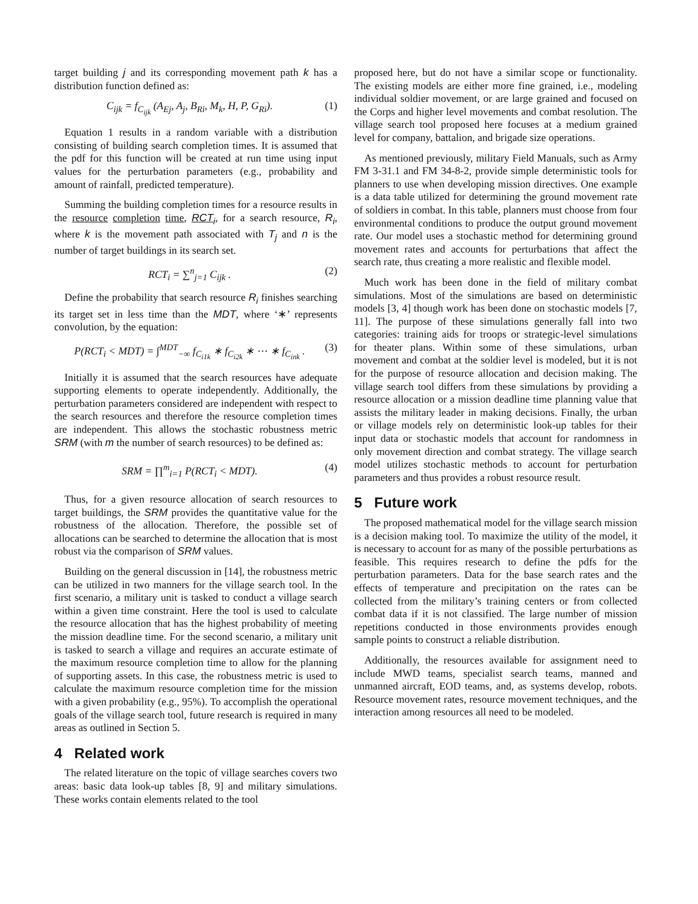target building j and its corresponding movement path k has a distribution function defined as:
C<sub>ijk</sub> = f<sub>C<sub>ijk</sub></sub> (A<sub>Ej</sub>, A<sub>j</sub>, B<sub>Ri</sub>, M<sub>k</sub>, H, P, G<sub>Ri</sub>). (1)
Equation 1 results in a random variable with a distribution consisting of building search completion times. It is assumed that the pdf for this function will be created at run time using input values for the perturbation parameters (e.g., probability and amount of rainfall, predicted temperature).
Summing the building completion times for a resource results in the resource completion time, RCT<sub>i</sub>, for a search resource, R<sub>i</sub>, where k is the movement path associated with T<sub>j</sub> and n is the number of target buildings in its search set.
RCT<sub>i</sub> = ∑<sup>n</sup><sub>j=1</sub> C<sub>ijk</sub> . (2)
Define the probability that search resource R<sub>i</sub> finishes searching its target set in less time than the MDT, where ‘∗’ represents convolution, by the equation:
P(RCT<sub>i</sub> < MDT) = ∫<sup>MDT</sup><sub>−∞</sub> f<sub>C<sub>i1k</sub></sub> ∗ f<sub>C<sub>i2k</sub></sub> ∗ ⋯ ∗ f<sub>C<sub>ink</sub></sub> . (3)
Initially it is assumed that the search resources have adequate supporting elements to operate independently. Additionally, the perturbation parameters considered are independent with respect to the search resources and therefore the resource completion times are independent. This allows the stochastic robustness metric SRM (with m the number of search resources) to be defined as:
SRM = ∏<sup>m</sup><sub>i=1</sub> P(RCT<sub>i</sub> < MDT). (4)
Thus, for a given resource allocation of search resources to target buildings, the SRM provides the quantitative value for the robustness of the allocation. Therefore, the possible set of allocations can be searched to determine the allocation that is most robust via the comparison of SRM values.
Building on the general discussion in [14], the robustness metric can be utilized in two manners for the village search tool. In the first scenario, a military unit is tasked to conduct a village search within a given time constraint. Here the tool is used to calculate the resource allocation that has the highest probability of meeting the mission deadline time. For the second scenario, a military unit is tasked to search a village and requires an accurate estimate of the maximum resource completion time to allow for the planning of supporting assets. In this case, the robustness metric is used to calculate the maximum resource completion time for the mission with a given probability (e.g., 95%). To accomplish the operational goals of the village search tool, future research is required in many areas as outlined in Section 5.
4 Related work
The related literature on the topic of village searches covers two areas: basic data look-up tables [8, 9] and military simulations. These works contain elements related to the tool
proposed here, but do not have a similar scope or functionality. The existing models are either more fine grained, i.e., modeling individual soldier movement, or are large grained and focused on the Corps and higher level movements and combat resolution. The village search tool proposed here focuses at a medium grained level for company, battalion, and brigade size operations.
As mentioned previously, military Field Manuals, such as Army FM 3-31.1 and FM 34-8-2, provide simple deterministic tools for planners to use when developing mission directives. One example is a data table utilized for determining the ground movement rate of soldiers in combat. In this table, planners must choose from four environmental conditions to produce the output ground movement rate. Our model uses a stochastic method for determining ground movement rates and accounts for perturbations that affect the search rate, thus creating a more realistic and flexible model.
Much work has been done in the field of military combat simulations. Most of the simulations are based on deterministic models [3, 4] though work has been done on stochastic models [7, 11]. The purpose of these simulations generally fall into two categories: training aids for troops or strategic-level simulations for theater plans. Within some of these simulations, urban movement and combat at the soldier level is modeled, but it is not for the purpose of resource allocation and decision making. The village search tool differs from these simulations by providing a resource allocation or a mission deadline time planning value that assists the military leader in making decisions. Finally, the urban or village models rely on deterministic look-up tables for their input data or stochastic models that account for randomness in only movement direction and combat strategy. The village search model utilizes stochastic methods to account for perturbation parameters and thus provides a robust resource result.
5 Future work
The proposed mathematical model for the village search mission is a decision making tool. To maximize the utility of the model, it is necessary to account for as many of the possible perturbations as feasible. This requires research to define the pdfs for the perturbation parameters. Data for the base search rates and the effects of temperature and precipitation on the rates can be collected from the military’s training centers or from collected combat data if it is not classified. The large number of mission repetitions conducted in those environments provides enough sample points to construct a reliable distribution.
Additionally, the resources available for assignment need to include MWD teams, specialist search teams, manned and unmanned aircraft, EOD teams, and, as systems develop, robots. Resource movement rates, resource movement techniques, and the interaction among resources all need to be modeled.